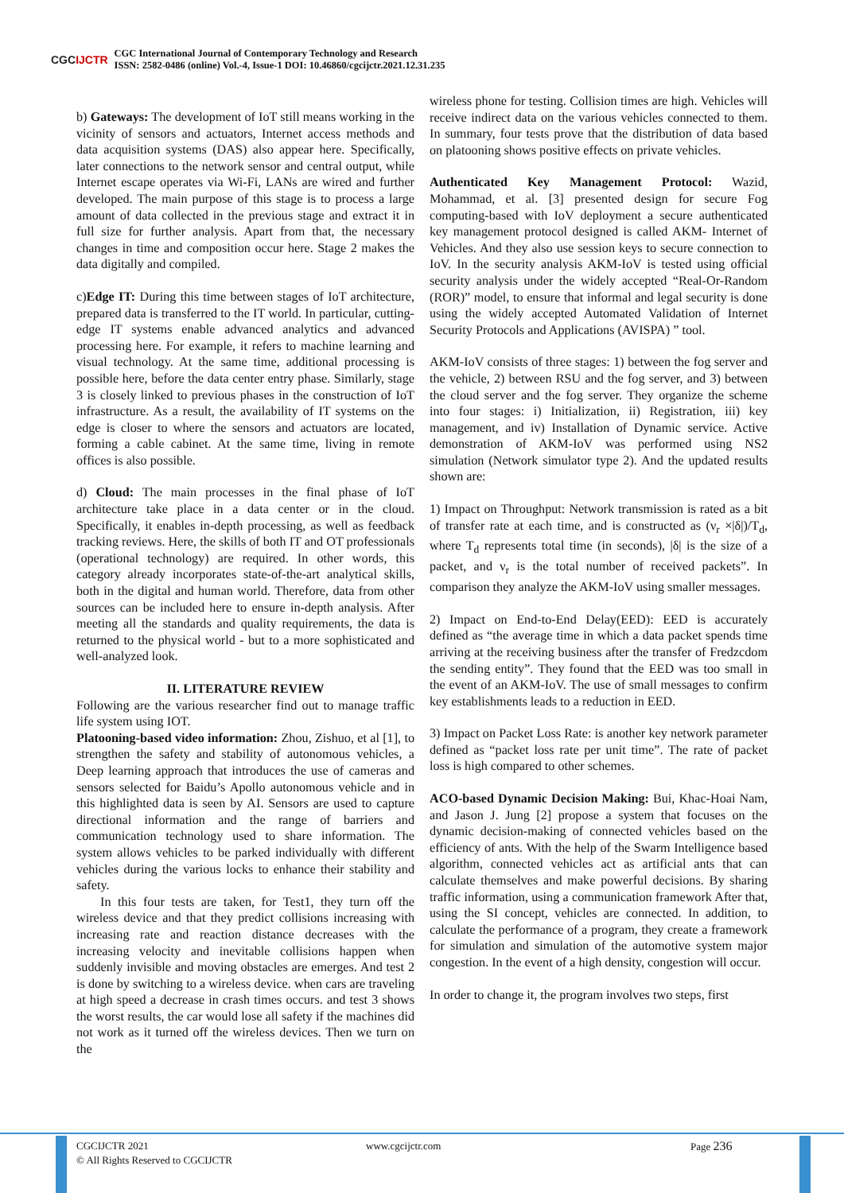CGCIJCTR
CGC International Journal of Contemporary Technology and Research
ISSN: 2582-0486 (online) Vol.-4, Issue-1 DOI: 10.46860/cgcijctr.2021.12.31.235
b) Gateways: The development of IoT still means working in the vicinity of sensors and actuators, Internet access methods and data acquisition systems (DAS) also appear here. Specifically, later connections to the network sensor and central output, while Internet escape operates via Wi-Fi, LANs are wired and further developed. The main purpose of this stage is to process a large amount of data collected in the previous stage and extract it in full size for further analysis. Apart from that, the necessary changes in time and composition occur here. Stage 2 makes the data digitally and compiled.
c)Edge IT: During this time between stages of IoT architecture, prepared data is transferred to the IT world. In particular, cutting-edge IT systems enable advanced analytics and advanced processing here. For example, it refers to machine learning and visual technology. At the same time, additional processing is possible here, before the data center entry phase. Similarly, stage 3 is closely linked to previous phases in the construction of IoT infrastructure. As a result, the availability of IT systems on the edge is closer to where the sensors and actuators are located, forming a cable cabinet. At the same time, living in remote offices is also possible.
d) Cloud: The main processes in the final phase of IoT architecture take place in a data center or in the cloud. Specifically, it enables in-depth processing, as well as feedback tracking reviews. Here, the skills of both IT and OT professionals (operational technology) are required. In other words, this category already incorporates state-of-the-art analytical skills, both in the digital and human world. Therefore, data from other sources can be included here to ensure in-depth analysis. After meeting all the standards and quality requirements, the data is returned to the physical world - but to a more sophisticated and well-analyzed look.
II. LITERATURE REVIEW
Following are the various researcher find out to manage traffic life system using IOT.
Platooning-based video information: Zhou, Zishuo, et al [1], to strengthen the safety and stability of autonomous vehicles, a Deep learning approach that introduces the use of cameras and sensors selected for Baidu’s Apollo autonomous vehicle and in this highlighted data is seen by AI. Sensors are used to capture directional information and the range of barriers and communication technology used to share information. The system allows vehicles to be parked individually with different vehicles during the various locks to enhance their stability and safety.
In this four tests are taken, for Test1, they turn off the wireless device and that they predict collisions increasing with increasing rate and reaction distance decreases with the increasing velocity and inevitable collisions happen when suddenly invisible and moving obstacles are emerges. And test 2 is done by switching to a wireless device. when cars are traveling at high speed a decrease in crash times occurs. and test 3 shows the worst results, the car would lose all safety if the machines did not work as it turned off the wireless devices. Then we turn on the
wireless phone for testing. Collision times are high. Vehicles will receive indirect data on the various vehicles connected to them. In summary, four tests prove that the distribution of data based on platooning shows positive effects on private vehicles.
Authenticated Key Management Protocol: Wazid, Mohammad, et al. [3] presented design for secure Fog computing-based with IoV deployment a secure authenticated key management protocol designed is called AKM- Internet of Vehicles. And they also use session keys to secure connection to IoV. In the security analysis AKM-IoV is tested using official security analysis under the widely accepted “Real-Or-Random (ROR)” model, to ensure that informal and legal security is done using the widely accepted Automated Validation of Internet Security Protocols and Applications (AVISPA) ” tool.
AKM-IoV consists of three stages: 1) between the fog server and the vehicle, 2) between RSU and the fog server, and 3) between the cloud server and the fog server. They organize the scheme into four stages: i) Initialization, ii) Registration, iii) key management, and iv) Installation of Dynamic service. Active demonstration of AKM-IoV was performed using NS2 simulation (Network simulator type 2). And the updated results shown are:
1) Impact on Throughput: Network transmission is rated as a bit of transfer rate at each time, and is constructed as (ν<sub>r</sub> ×|δ|)/T<sub>d</sub>, where T<sub>d</sub> represents total time (in seconds), |δ| is the size of a packet, and ν<sub>r</sub> is the total number of received packets”. In comparison they analyze the AKM-IoV using smaller messages.
2) Impact on End-to-End Delay(EED): EED is accurately defined as “the average time in which a data packet spends time arriving at the receiving business after the transfer of Fredzcdom the sending entity”. They found that the EED was too small in the event of an AKM-IoV. The use of small messages to confirm key establishments leads to a reduction in EED.
3) Impact on Packet Loss Rate: is another key network parameter defined as “packet loss rate per unit time”. The rate of packet loss is high compared to other schemes.
ACO-based Dynamic Decision Making: Bui, Khac-Hoai Nam, and Jason J. Jung [2] propose a system that focuses on the dynamic decision-making of connected vehicles based on the efficiency of ants. With the help of the Swarm Intelligence based algorithm, connected vehicles act as artificial ants that can calculate themselves and make powerful decisions. By sharing traffic information, using a communication framework After that, using the SI concept, vehicles are connected. In addition, to calculate the performance of a program, they create a framework for simulation and simulation of the automotive system major congestion. In the event of a high density, congestion will occur.
In order to change it, the program involves two steps, first
CGCIJCTR 2021
© All Rights Reserved to CGCIJCTR
www.cgcijctr.com Page 236